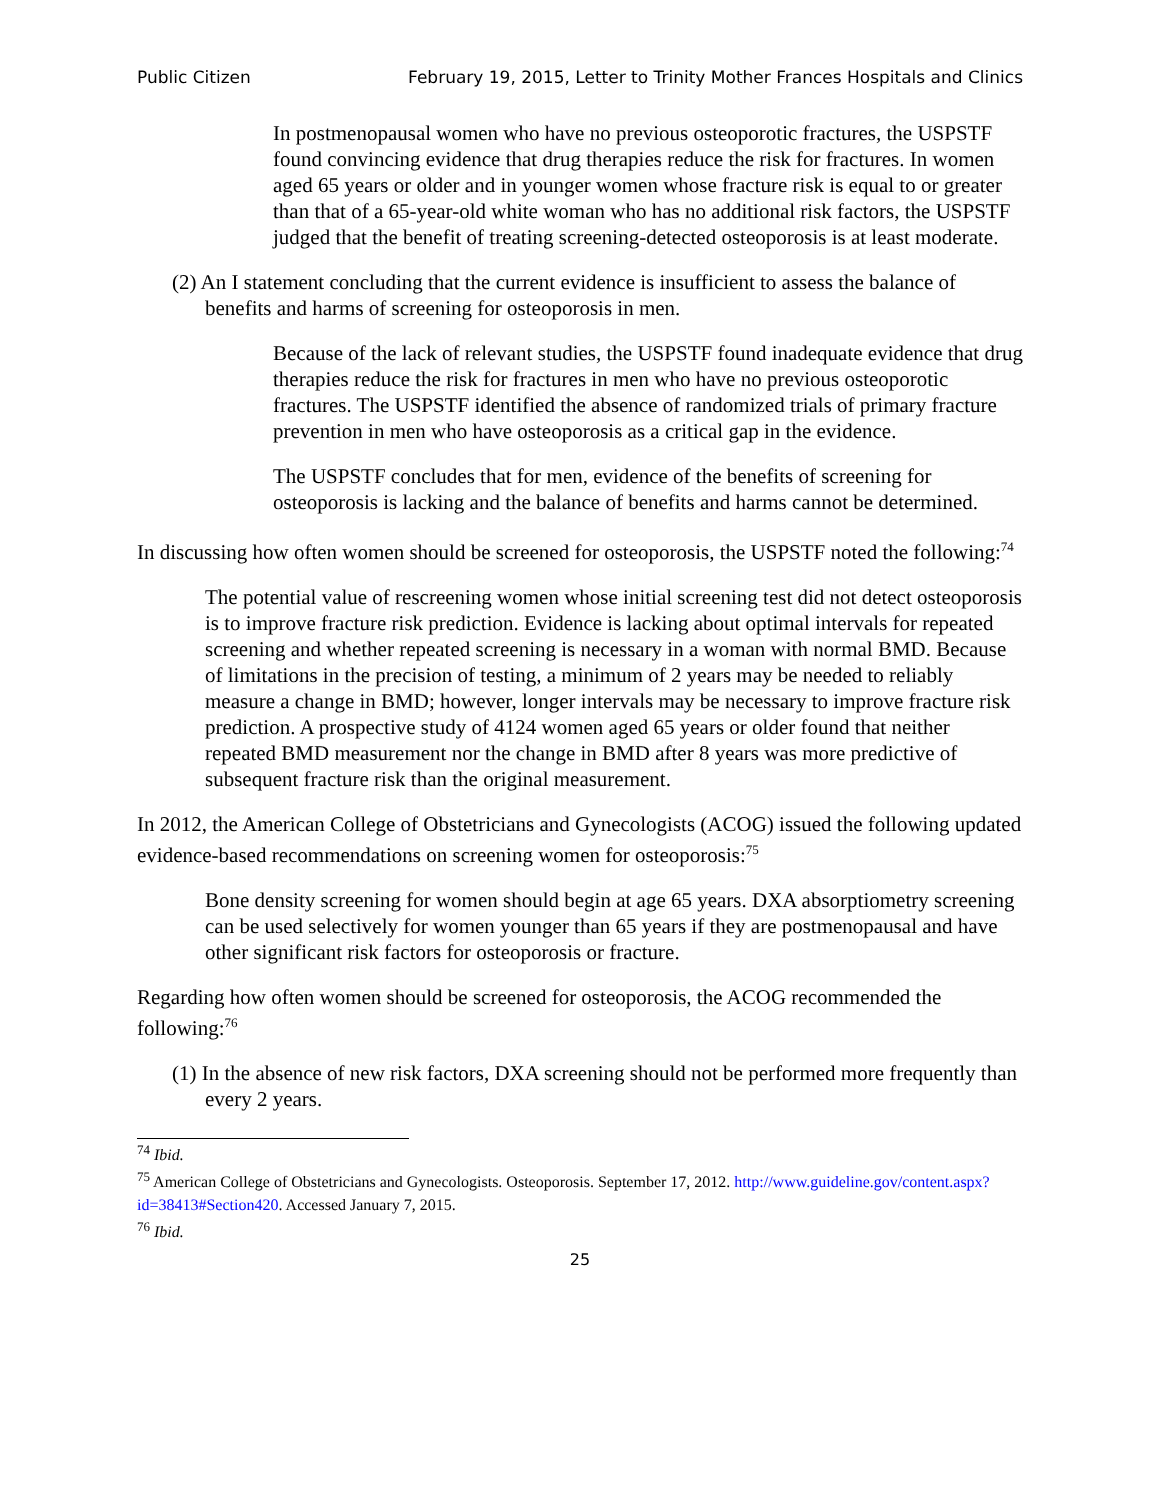Public Citizen February 19, 2015, Letter to Trinity Mother Frances Hospitals and Clinics
In postmenopausal women who have no previous osteoporotic fractures, the USPSTF found convincing evidence that drug therapies reduce the risk for fractures. In women aged 65 years or older and in younger women whose fracture risk is equal to or greater than that of a 65-year-old white woman who has no additional risk factors, the USPSTF judged that the benefit of treating screening-detected osteoporosis is at least moderate.
(2) An I statement concluding that the current evidence is insufficient to assess the balance of benefits and harms of screening for osteoporosis in men.
Because of the lack of relevant studies, the USPSTF found inadequate evidence that drug therapies reduce the risk for fractures in men who have no previous osteoporotic fractures. The USPSTF identified the absence of randomized trials of primary fracture prevention in men who have osteoporosis as a critical gap in the evidence.
The USPSTF concludes that for men, evidence of the benefits of screening for osteoporosis is lacking and the balance of benefits and harms cannot be determined.
In discussing how often women should be screened for osteoporosis, the USPSTF noted the following:<sup>74</sup>
The potential value of rescreening women whose initial screening test did not detect osteoporosis is to improve fracture risk prediction. Evidence is lacking about optimal intervals for repeated screening and whether repeated screening is necessary in a woman with normal BMD. Because of limitations in the precision of testing, a minimum of 2 years may be needed to reliably measure a change in BMD; however, longer intervals may be necessary to improve fracture risk prediction. A prospective study of 4124 women aged 65 years or older found that neither repeated BMD measurement nor the change in BMD after 8 years was more predictive of subsequent fracture risk than the original measurement.
In 2012, the American College of Obstetricians and Gynecologists (ACOG) issued the following updated evidence-based recommendations on screening women for osteoporosis:<sup>75</sup>
Bone density screening for women should begin at age 65 years. DXA absorptiometry screening can be used selectively for women younger than 65 years if they are postmenopausal and have other significant risk factors for osteoporosis or fracture.
Regarding how often women should be screened for osteoporosis, the ACOG recommended the following:<sup>76</sup>
(1) In the absence of new risk factors, DXA screening should not be performed more frequently than every 2 years.
<sup>74</sup> Ibid.
<sup>75</sup> American College of Obstetricians and Gynecologists. Osteoporosis. September 17, 2012. http://www.guideline.gov/content.aspx?id=38413#Section420. Accessed January 7, 2015.
<sup>76</sup> Ibid.
25